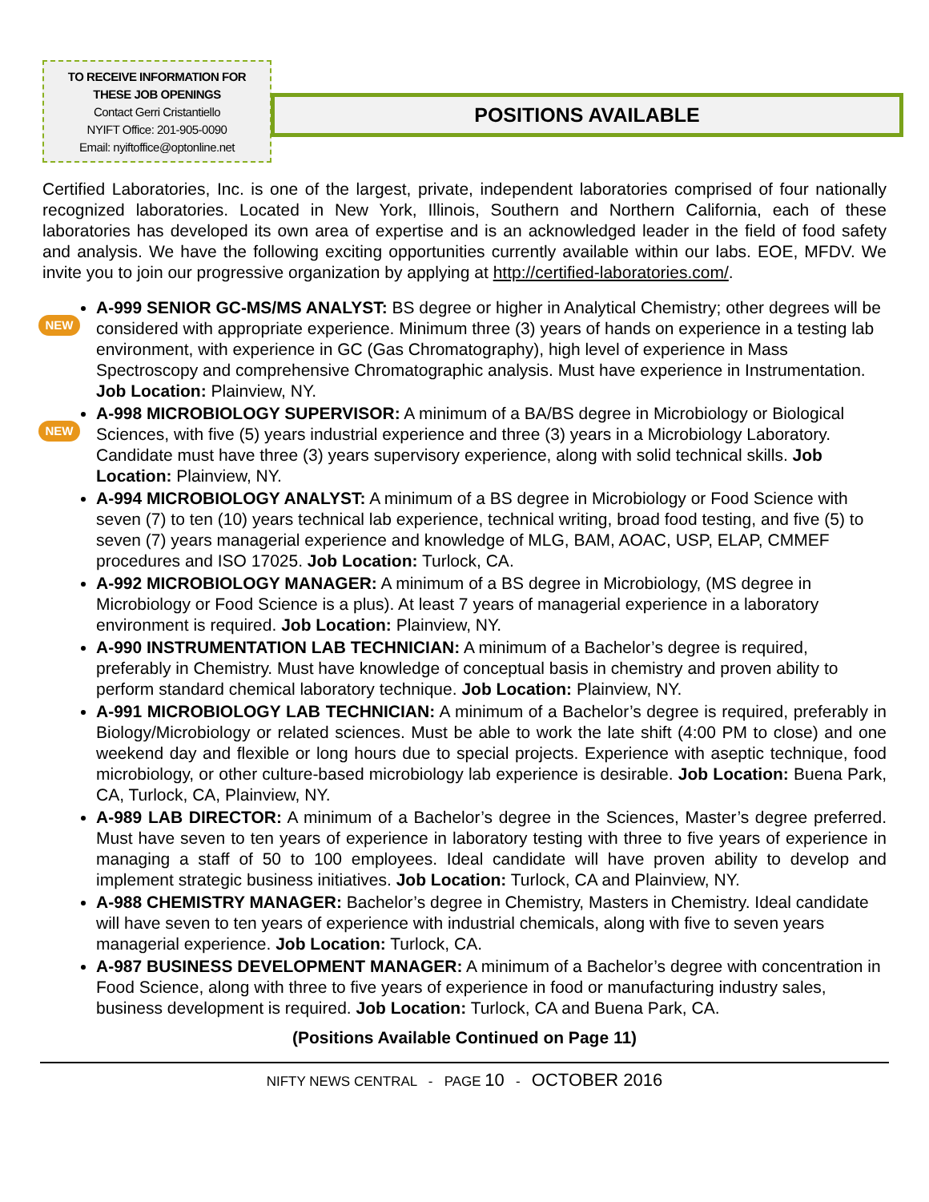TO RECEIVE INFORMATION FOR
THESE JOB OPENINGS
Contact Gerri Cristantiello
NYIFT Office: 201-905-0090
Email: nyiftoffice@optonline.net
POSITIONS AVAILABLE
Certified Laboratories, Inc. is one of the largest, private, independent laboratories comprised of four nationally recognized laboratories. Located in New York, Illinois, Southern and Northern California, each of these laboratories has developed its own area of expertise and is an acknowledged leader in the field of food safety and analysis. We have the following exciting opportunities currently available within our labs. EOE, MFDV. We invite you to join our progressive organization by applying at http://certified-laboratories.com/.
NEW
A-999 SENIOR GC-MS/MS ANALYST: BS degree or higher in Analytical Chemistry; other degrees will be considered with appropriate experience. Minimum three (3) years of hands on experience in a testing lab environment, with experience in GC (Gas Chromatography), high level of experience in Mass Spectroscopy and comprehensive Chromatographic analysis. Must have experience in Instrumentation. Job Location: Plainview, NY.
NEW
A-998 MICROBIOLOGY SUPERVISOR: A minimum of a BA/BS degree in Microbiology or Biological Sciences, with five (5) years industrial experience and three (3) years in a Microbiology Laboratory. Candidate must have three (3) years supervisory experience, along with solid technical skills. Job Location: Plainview, NY.
A-994 MICROBIOLOGY ANALYST: A minimum of a BS degree in Microbiology or Food Science with seven (7) to ten (10) years technical lab experience, technical writing, broad food testing, and five (5) to seven (7) years managerial experience and knowledge of MLG, BAM, AOAC, USP, ELAP, CMMEF procedures and ISO 17025. Job Location: Turlock, CA.
A-992 MICROBIOLOGY MANAGER: A minimum of a BS degree in Microbiology, (MS degree in Microbiology or Food Science is a plus). At least 7 years of managerial experience in a laboratory environment is required. Job Location: Plainview, NY.
A-990 INSTRUMENTATION LAB TECHNICIAN: A minimum of a Bachelor’s degree is required, preferably in Chemistry. Must have knowledge of conceptual basis in chemistry and proven ability to perform standard chemical laboratory technique. Job Location: Plainview, NY.
A-991 MICROBIOLOGY LAB TECHNICIAN: A minimum of a Bachelor’s degree is required, preferably in Biology/Microbiology or related sciences. Must be able to work the late shift (4:00 PM to close) and one weekend day and flexible or long hours due to special projects. Experience with aseptic technique, food microbiology, or other culture-based microbiology lab experience is desirable. Job Location: Buena Park, CA, Turlock, CA, Plainview, NY.
A-989 LAB DIRECTOR: A minimum of a Bachelor’s degree in the Sciences, Master’s degree preferred. Must have seven to ten years of experience in laboratory testing with three to five years of experience in managing a staff of 50 to 100 employees. Ideal candidate will have proven ability to develop and implement strategic business initiatives. Job Location: Turlock, CA and Plainview, NY.
A-988 CHEMISTRY MANAGER: Bachelor’s degree in Chemistry, Masters in Chemistry. Ideal candidate will have seven to ten years of experience with industrial chemicals, along with five to seven years managerial experience. Job Location: Turlock, CA.
A-987 BUSINESS DEVELOPMENT MANAGER: A minimum of a Bachelor’s degree with concentration in Food Science, along with three to five years of experience in food or manufacturing industry sales, business development is required. Job Location: Turlock, CA and Buena Park, CA.
(Positions Available Continued on Page 11)
NIFTY NEWS CENTRAL - PAGE 10 - OCTOBER 2016